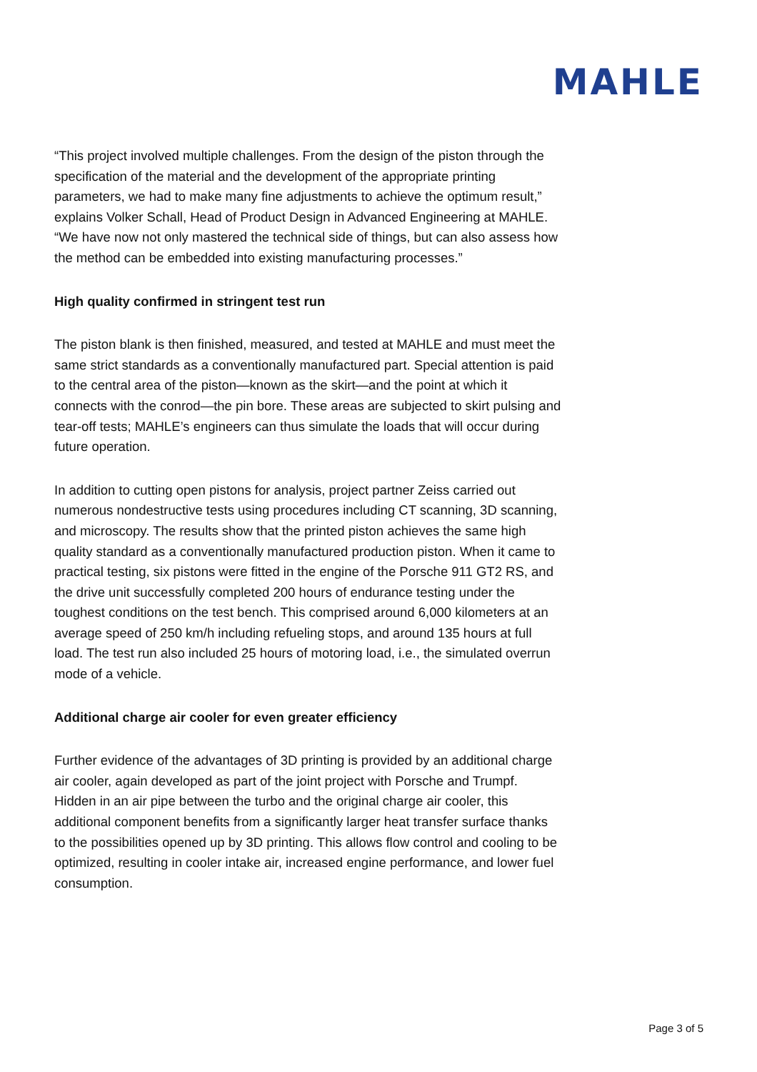MAHLE
“This project involved multiple challenges. From the design of the piston through the specification of the material and the development of the appropriate printing parameters, we had to make many fine adjustments to achieve the optimum result,” explains Volker Schall, Head of Product Design in Advanced Engineering at MAHLE. “We have now not only mastered the technical side of things, but can also assess how the method can be embedded into existing manufacturing processes.”
High quality confirmed in stringent test run
The piston blank is then finished, measured, and tested at MAHLE and must meet the same strict standards as a conventionally manufactured part. Special attention is paid to the central area of the piston—known as the skirt—and the point at which it connects with the conrod—the pin bore. These areas are subjected to skirt pulsing and tear-off tests; MAHLE’s engineers can thus simulate the loads that will occur during future operation.
In addition to cutting open pistons for analysis, project partner Zeiss carried out numerous nondestructive tests using procedures including CT scanning, 3D scanning, and microscopy. The results show that the printed piston achieves the same high quality standard as a conventionally manufactured production piston. When it came to practical testing, six pistons were fitted in the engine of the Porsche 911 GT2 RS, and the drive unit successfully completed 200 hours of endurance testing under the toughest conditions on the test bench. This comprised around 6,000 kilometers at an average speed of 250 km/h including refueling stops, and around 135 hours at full load. The test run also included 25 hours of motoring load, i.e., the simulated overrun mode of a vehicle.
Additional charge air cooler for even greater efficiency
Further evidence of the advantages of 3D printing is provided by an additional charge air cooler, again developed as part of the joint project with Porsche and Trumpf. Hidden in an air pipe between the turbo and the original charge air cooler, this additional component benefits from a significantly larger heat transfer surface thanks to the possibilities opened up by 3D printing. This allows flow control and cooling to be optimized, resulting in cooler intake air, increased engine performance, and lower fuel consumption.
Page 3 of 5